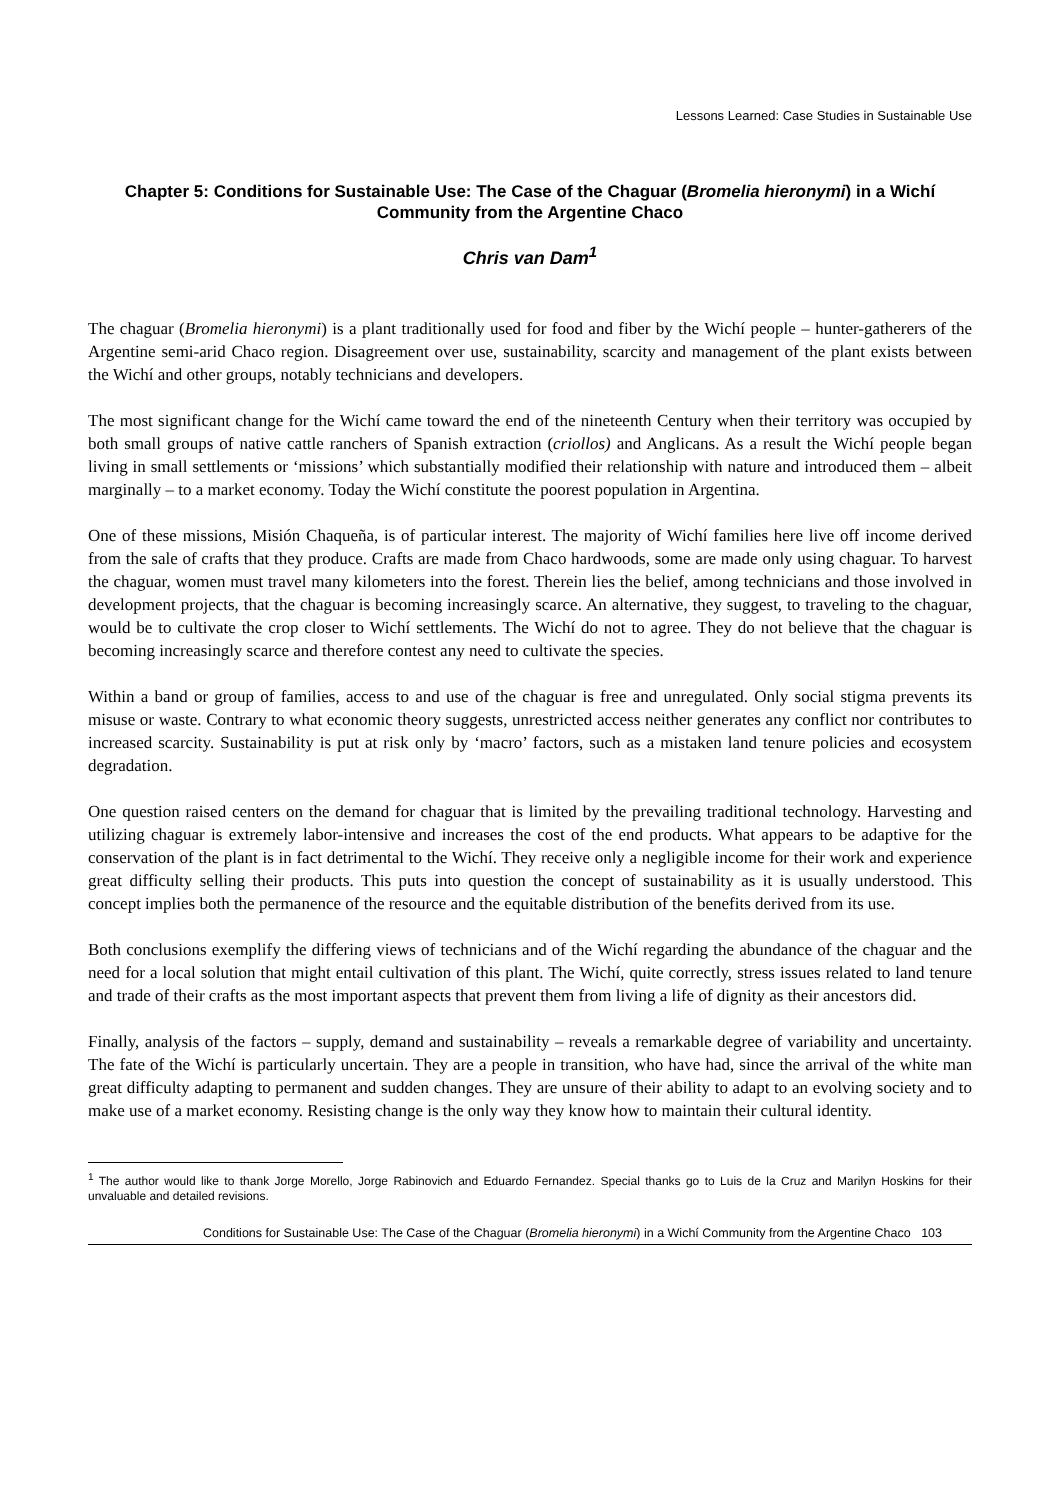Lessons Learned: Case Studies in Sustainable Use
Chapter 5: Conditions for Sustainable Use: The Case of the Chaguar (Bromelia hieronymi) in a Wichí Community from the Argentine Chaco
Chris van Dam<sup>1</sup>
The chaguar (Bromelia hieronymi) is a plant traditionally used for food and fiber by the Wichí people – hunter-gatherers of the Argentine semi-arid Chaco region. Disagreement over use, sustainability, scarcity and management of the plant exists between the Wichí and other groups, notably technicians and developers.
The most significant change for the Wichí came toward the end of the nineteenth Century when their territory was occupied by both small groups of native cattle ranchers of Spanish extraction (criollos) and Anglicans. As a result the Wichí people began living in small settlements or ‘missions’ which substantially modified their relationship with nature and introduced them – albeit marginally – to a market economy. Today the Wichí constitute the poorest population in Argentina.
One of these missions, Misión Chaqueña, is of particular interest. The majority of Wichí families here live off income derived from the sale of crafts that they produce. Crafts are made from Chaco hardwoods, some are made only using chaguar. To harvest the chaguar, women must travel many kilometers into the forest. Therein lies the belief, among technicians and those involved in development projects, that the chaguar is becoming increasingly scarce. An alternative, they suggest, to traveling to the chaguar, would be to cultivate the crop closer to Wichí settlements. The Wichí do not to agree. They do not believe that the chaguar is becoming increasingly scarce and therefore contest any need to cultivate the species.
Within a band or group of families, access to and use of the chaguar is free and unregulated. Only social stigma prevents its misuse or waste. Contrary to what economic theory suggests, unrestricted access neither generates any conflict nor contributes to increased scarcity. Sustainability is put at risk only by ‘macro’ factors, such as a mistaken land tenure policies and ecosystem degradation.
One question raised centers on the demand for chaguar that is limited by the prevailing traditional technology. Harvesting and utilizing chaguar is extremely labor-intensive and increases the cost of the end products. What appears to be adaptive for the conservation of the plant is in fact detrimental to the Wichí. They receive only a negligible income for their work and experience great difficulty selling their products. This puts into question the concept of sustainability as it is usually understood. This concept implies both the permanence of the resource and the equitable distribution of the benefits derived from its use.
Both conclusions exemplify the differing views of technicians and of the Wichí regarding the abundance of the chaguar and the need for a local solution that might entail cultivation of this plant. The Wichí, quite correctly, stress issues related to land tenure and trade of their crafts as the most important aspects that prevent them from living a life of dignity as their ancestors did.
Finally, analysis of the factors – supply, demand and sustainability – reveals a remarkable degree of variability and uncertainty. The fate of the Wichí is particularly uncertain. They are a people in transition, who have had, since the arrival of the white man great difficulty adapting to permanent and sudden changes. They are unsure of their ability to adapt to an evolving society and to make use of a market economy. Resisting change is the only way they know how to maintain their cultural identity.
<sup>1</sup> The author would like to thank Jorge Morello, Jorge Rabinovich and Eduardo Fernandez. Special thanks go to Luis de la Cruz and Marilyn Hoskins for their unvaluable and detailed revisions.
Conditions for Sustainable Use: The Case of the Chaguar (Bromelia hieronymi) in a Wichí Community from the Argentine Chaco 103